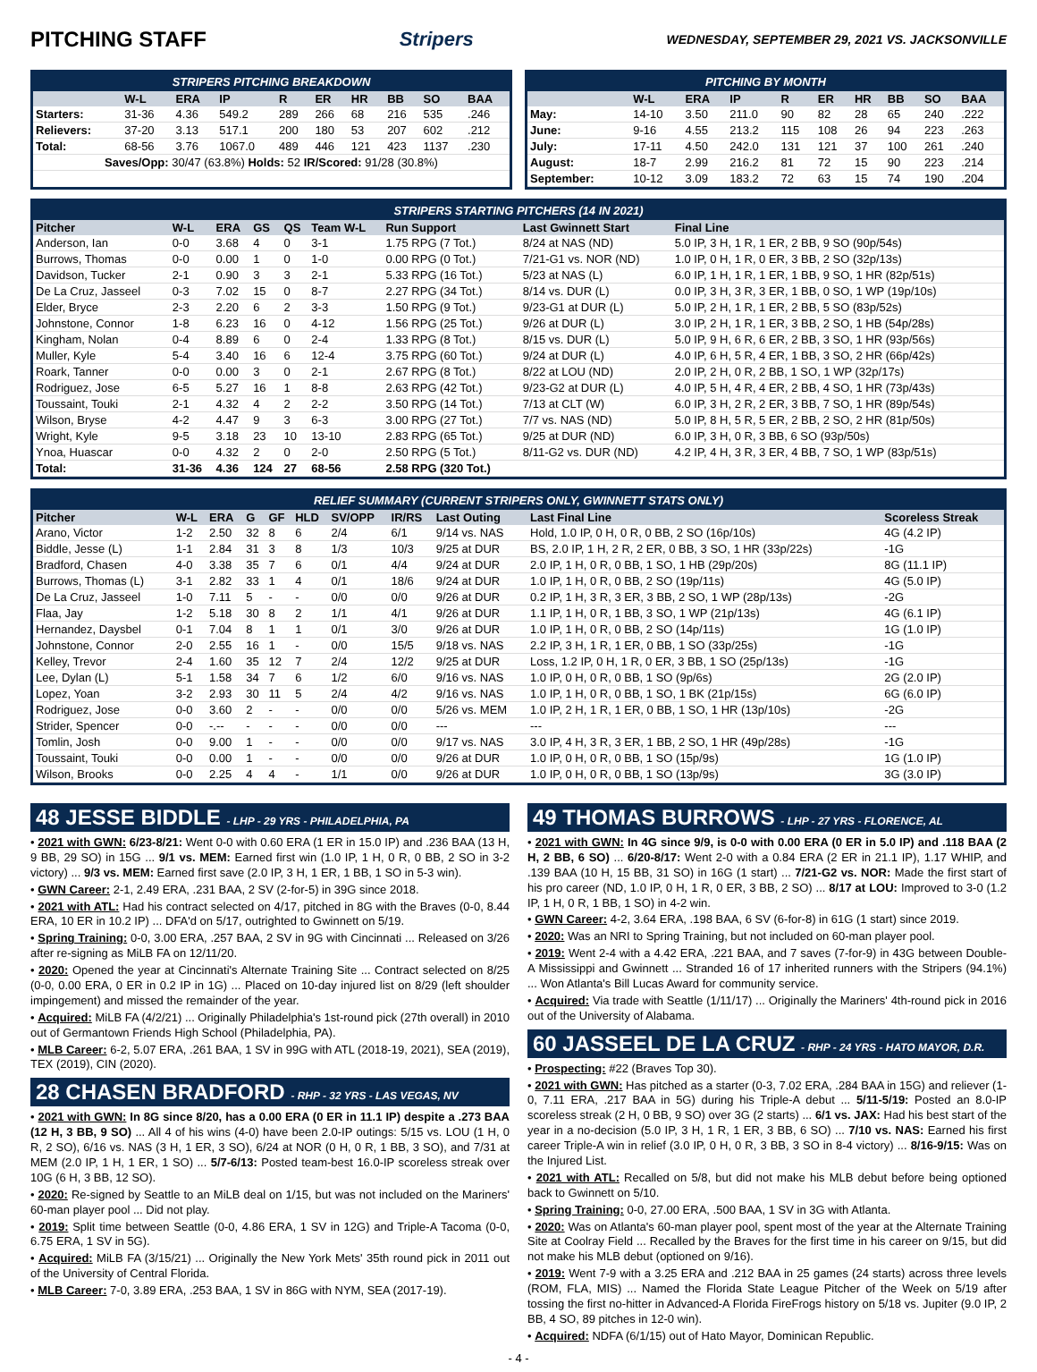PITCHING STAFF Stripers WEDNESDAY, SEPTEMBER 29, 2021 VS. JACKSONVILLE
STRIPERS PITCHING BREAKDOWN
| | W-L | ERA | IP | R | ER | HR | BB | SO | BAA |
| --- | --- | --- | --- | --- | --- | --- | --- | --- | --- |
| Starters: | 31-36 | 4.36 | 549.2 | 289 | 266 | 68 | 216 | 535 | .246 |
| Relievers: | 37-20 | 3.13 | 517.1 | 200 | 180 | 53 | 207 | 602 | .212 |
| Total: | 68-56 | 3.76 | 1067.0 | 489 | 446 | 121 | 423 | 1137 | .230 |
| Saves/Opp: 30/47 (63.8%) Holds: 52 IR/Scored: 91/28 (30.8%) | | | | | | | | | |
PITCHING BY MONTH
| | W-L | ERA | IP | R | ER | HR | BB | SO | BAA |
| --- | --- | --- | --- | --- | --- | --- | --- | --- | --- |
| May: | 14-10 | 3.50 | 211.0 | 90 | 82 | 28 | 65 | 240 | .222 |
| June: | 9-16 | 4.55 | 213.2 | 115 | 108 | 26 | 94 | 223 | .263 |
| July: | 17-11 | 4.50 | 242.0 | 131 | 121 | 37 | 100 | 261 | .240 |
| August: | 18-7 | 2.99 | 216.2 | 81 | 72 | 15 | 90 | 223 | .214 |
| September: | 10-12 | 3.09 | 183.2 | 72 | 63 | 15 | 74 | 190 | .204 |
STRIPERS STARTING PITCHERS (14 IN 2021)
| Pitcher | W-L | ERA | GS | QS | Team W-L | Run Support | Last Gwinnett Start | Final Line |
| --- | --- | --- | --- | --- | --- | --- | --- | --- |
| Anderson, Ian | 0-0 | 3.68 | 4 | 0 | 3-1 | 1.75 RPG (7 Tot.) | 8/24 at NAS (ND) | 5.0 IP, 3 H, 1 R, 1 ER, 2 BB, 9 SO (90p/54s) |
| Burrows, Thomas | 0-0 | 0.00 | 1 | 0 | 1-0 | 0.00 RPG (0 Tot.) | 7/21-G1 vs. NOR (ND) | 1.0 IP, 0 H, 1 R, 0 ER, 3 BB, 2 SO (32p/13s) |
| Davidson, Tucker | 2-1 | 0.90 | 3 | 3 | 2-1 | 5.33 RPG (16 Tot.) | 5/23 at NAS (L) | 6.0 IP, 1 H, 1 R, 1 ER, 1 BB, 9 SO, 1 HR (82p/51s) |
| De La Cruz, Jasseel | 0-3 | 7.02 | 15 | 0 | 8-7 | 2.27 RPG (34 Tot.) | 8/14 vs. DUR (L) | 0.0 IP, 3 H, 3 R, 3 ER, 1 BB, 0 SO, 1 WP (19p/10s) |
| Elder, Bryce | 2-3 | 2.20 | 6 | 2 | 3-3 | 1.50 RPG (9 Tot.) | 9/23-G1 at DUR (L) | 5.0 IP, 2 H, 1 R, 1 ER, 2 BB, 5 SO (83p/52s) |
| Johnstone, Connor | 1-8 | 6.23 | 16 | 0 | 4-12 | 1.56 RPG (25 Tot.) | 9/26 at DUR (L) | 3.0 IP, 2 H, 1 R, 1 ER, 3 BB, 2 SO, 1 HB (54p/28s) |
| Kingham, Nolan | 0-4 | 8.89 | 6 | 0 | 2-4 | 1.33 RPG (8 Tot.) | 8/15 vs. DUR (L) | 5.0 IP, 9 H, 6 R, 6 ER, 2 BB, 3 SO, 1 HR (93p/56s) |
| Muller, Kyle | 5-4 | 3.40 | 16 | 6 | 12-4 | 3.75 RPG (60 Tot.) | 9/24 at DUR (L) | 4.0 IP, 6 H, 5 R, 4 ER, 1 BB, 3 SO, 2 HR (66p/42s) |
| Roark, Tanner | 0-0 | 0.00 | 3 | 0 | 2-1 | 2.67 RPG (8 Tot.) | 8/22 at LOU (ND) | 2.0 IP, 2 H, 0 R, 2 BB, 1 SO, 1 WP (32p/17s) |
| Rodriguez, Jose | 6-5 | 5.27 | 16 | 1 | 8-8 | 2.63 RPG (42 Tot.) | 9/23-G2 at DUR (L) | 4.0 IP, 5 H, 4 R, 4 ER, 2 BB, 4 SO, 1 HR (73p/43s) |
| Toussaint, Touki | 2-1 | 4.32 | 4 | 2 | 2-2 | 3.50 RPG (14 Tot.) | 7/13 at CLT (W) | 6.0 IP, 3 H, 2 R, 2 ER, 3 BB, 7 SO, 1 HR (89p/54s) |
| Wilson, Bryse | 4-2 | 4.47 | 9 | 3 | 6-3 | 3.00 RPG (27 Tot.) | 7/7 vs. NAS (ND) | 5.0 IP, 8 H, 5 R, 5 ER, 2 BB, 2 SO, 2 HR (81p/50s) |
| Wright, Kyle | 9-5 | 3.18 | 23 | 10 | 13-10 | 2.83 RPG (65 Tot.) | 9/25 at DUR (ND) | 6.0 IP, 3 H, 0 R, 3 BB, 6 SO (93p/50s) |
| Ynoa, Huascar | 0-0 | 4.32 | 2 | 0 | 2-0 | 2.50 RPG (5 Tot.) | 8/11-G2 vs. DUR (ND) | 4.2 IP, 4 H, 3 R, 3 ER, 4 BB, 7 SO, 1 WP (83p/51s) |
| Total: | 31-36 | 4.36 | 124 | 27 | 68-56 | 2.58 RPG (320 Tot.) | | |
RELIEF SUMMARY (CURRENT STRIPERS ONLY, GWINNETT STATS ONLY)
| Pitcher | W-L | ERA | G | GF | HLD | SV/OPP | IR/RS | Last Outing | Last Final Line | Scoreless Streak |
| --- | --- | --- | --- | --- | --- | --- | --- | --- | --- | --- |
| Arano, Victor | 1-2 | 2.50 | 32 | 8 | 6 | 2/4 | 6/1 | 9/14 vs. NAS | Hold, 1.0 IP, 0 H, 0 R, 0 BB, 2 SO (16p/10s) | 4G (4.2 IP) |
| Biddle, Jesse (L) | 1-1 | 2.84 | 31 | 3 | 8 | 1/3 | 10/3 | 9/25 at DUR | BS, 2.0 IP, 1 H, 2 R, 2 ER, 0 BB, 3 SO, 1 HR (33p/22s) | -1G |
| Bradford, Chasen | 4-0 | 3.38 | 35 | 7 | 6 | 0/1 | 4/4 | 9/24 at DUR | 2.0 IP, 1 H, 0 R, 0 BB, 1 SO, 1 HB (29p/20s) | 8G (11.1 IP) |
| Burrows, Thomas (L) | 3-1 | 2.82 | 33 | 1 | 4 | 0/1 | 18/6 | 9/24 at DUR | 1.0 IP, 1 H, 0 R, 0 BB, 2 SO (19p/11s) | 4G (5.0 IP) |
| De La Cruz, Jasseel | 1-0 | 7.11 | 5 | - | - | 0/0 | 0/0 | 9/26 at DUR | 0.2 IP, 1 H, 3 R, 3 ER, 3 BB, 2 SO, 1 WP (28p/13s) | -2G |
| Flaa, Jay | 1-2 | 5.18 | 30 | 8 | 2 | 1/1 | 4/1 | 9/26 at DUR | 1.1 IP, 1 H, 0 R, 1 BB, 3 SO, 1 WP (21p/13s) | 4G (6.1 IP) |
| Hernandez, Daysbel | 0-1 | 7.04 | 8 | 1 | 1 | 0/1 | 3/0 | 9/26 at DUR | 1.0 IP, 1 H, 0 R, 0 BB, 2 SO (14p/11s) | 1G (1.0 IP) |
| Johnstone, Connor | 2-0 | 2.55 | 16 | 1 | - | 0/0 | 15/5 | 9/18 vs. NAS | 2.2 IP, 3 H, 1 R, 1 ER, 0 BB, 1 SO (33p/25s) | -1G |
| Kelley, Trevor | 2-4 | 1.60 | 35 | 12 | 7 | 2/4 | 12/2 | 9/25 at DUR | Loss, 1.2 IP, 0 H, 1 R, 0 ER, 3 BB, 1 SO (25p/13s) | -1G |
| Lee, Dylan (L) | 5-1 | 1.58 | 34 | 7 | 6 | 1/2 | 6/0 | 9/16 vs. NAS | 1.0 IP, 0 H, 0 R, 0 BB, 1 SO (9p/6s) | 2G (2.0 IP) |
| Lopez, Yoan | 3-2 | 2.93 | 30 | 11 | 5 | 2/4 | 4/2 | 9/16 vs. NAS | 1.0 IP, 1 H, 0 R, 0 BB, 1 SO, 1 BK (21p/15s) | 6G (6.0 IP) |
| Rodriguez, Jose | 0-0 | 3.60 | 2 | - | - | 0/0 | 0/0 | 5/26 vs. MEM | 1.0 IP, 2 H, 1 R, 1 ER, 0 BB, 1 SO, 1 HR (13p/10s) | -2G |
| Strider, Spencer | 0-0 | -.-- | - | - | - | 0/0 | 0/0 | --- | --- | --- |
| Tomlin, Josh | 0-0 | 9.00 | 1 | - | - | 0/0 | 0/0 | 9/17 vs. NAS | 3.0 IP, 4 H, 3 R, 3 ER, 1 BB, 2 SO, 1 HR (49p/28s) | -1G |
| Toussaint, Touki | 0-0 | 0.00 | 1 | - | - | 0/0 | 0/0 | 9/26 at DUR | 1.0 IP, 0 H, 0 R, 0 BB, 1 SO (15p/9s) | 1G (1.0 IP) |
| Wilson, Brooks | 0-0 | 2.25 | 4 | 4 | - | 1/1 | 0/0 | 9/26 at DUR | 1.0 IP, 0 H, 0 R, 0 BB, 1 SO (13p/9s) | 3G (3.0 IP) |
48 JESSE BIDDLE - LHP - 29 YRS - PHILADELPHIA, PA
• 2021 with GWN: 6/23-8/21: Went 0-0 with 0.60 ERA (1 ER in 15.0 IP) and .236 BAA (13 H, 9 BB, 29 SO) in 15G ... 9/1 vs. MEM: Earned first win (1.0 IP, 1 H, 0 R, 0 BB, 2 SO in 3-2 victory) ... 9/3 vs. MEM: Earned first save (2.0 IP, 3 H, 1 ER, 1 BB, 1 SO in 5-3 win).
• GWN Career: 2-1, 2.49 ERA, .231 BAA, 2 SV (2-for-5) in 39G since 2018.
• 2021 with ATL: Had his contract selected on 4/17, pitched in 8G with the Braves (0-0, 8.44 ERA, 10 ER in 10.2 IP) ... DFA'd on 5/17, outrighted to Gwinnett on 5/19.
• Spring Training: 0-0, 3.00 ERA, .257 BAA, 2 SV in 9G with Cincinnati ... Released on 3/26 after re-signing as MiLB FA on 12/11/20.
• 2020: Opened the year at Cincinnati's Alternate Training Site ... Contract selected on 8/25 (0-0, 0.00 ERA, 0 ER in 0.2 IP in 1G) ... Placed on 10-day injured list on 8/29 (left shoulder impingement) and missed the remainder of the year.
• Acquired: MiLB FA (4/2/21) ... Originally Philadelphia's 1st-round pick (27th overall) in 2010 out of Germantown Friends High School (Philadelphia, PA).
• MLB Career: 6-2, 5.07 ERA, .261 BAA, 1 SV in 99G with ATL (2018-19, 2021), SEA (2019), TEX (2019), CIN (2020).
28 CHASEN BRADFORD - RHP - 32 YRS - LAS VEGAS, NV
• 2021 with GWN: In 8G since 8/20, has a 0.00 ERA (0 ER in 11.1 IP) despite a .273 BAA (12 H, 3 BB, 9 SO) ... All 4 of his wins (4-0) have been 2.0-IP outings: 5/15 vs. LOU (1 H, 0 R, 2 SO), 6/16 vs. NAS (3 H, 1 ER, 3 SO), 6/24 at NOR (0 H, 0 R, 1 BB, 3 SO), and 7/31 at MEM (2.0 IP, 1 H, 1 ER, 1 SO) ... 5/7-6/13: Posted team-best 16.0-IP scoreless streak over 10G (6 H, 3 BB, 12 SO).
• 2020: Re-signed by Seattle to an MiLB deal on 1/15, but was not included on the Mariners' 60-man player pool ... Did not play.
• 2019: Split time between Seattle (0-0, 4.86 ERA, 1 SV in 12G) and Triple-A Tacoma (0-0, 6.75 ERA, 1 SV in 5G).
• Acquired: MiLB FA (3/15/21) ... Originally the New York Mets' 35th round pick in 2011 out of the University of Central Florida.
• MLB Career: 7-0, 3.89 ERA, .253 BAA, 1 SV in 86G with NYM, SEA (2017-19).
49 THOMAS BURROWS - LHP - 27 YRS - FLORENCE, AL
• 2021 with GWN: In 4G since 9/9, is 0-0 with 0.00 ERA (0 ER in 5.0 IP) and .118 BAA (2 H, 2 BB, 6 SO) ... 6/20-8/17: Went 2-0 with a 0.84 ERA (2 ER in 21.1 IP), 1.17 WHIP, and .139 BAA (10 H, 15 BB, 31 SO) in 16G (1 start) ... 7/21-G2 vs. NOR: Made the first start of his pro career (ND, 1.0 IP, 0 H, 1 R, 0 ER, 3 BB, 2 SO) ... 8/17 at LOU: Improved to 3-0 (1.2 IP, 1 H, 0 R, 1 BB, 1 SO) in 4-2 win.
• GWN Career: 4-2, 3.64 ERA, .198 BAA, 6 SV (6-for-8) in 61G (1 start) since 2019.
• 2020: Was an NRI to Spring Training, but not included on 60-man player pool.
• 2019: Went 2-4 with a 4.42 ERA, .221 BAA, and 7 saves (7-for-9) in 43G between Double-A Mississippi and Gwinnett ... Stranded 16 of 17 inherited runners with the Stripers (94.1%) ... Won Atlanta's Bill Lucas Award for community service.
• Acquired: Via trade with Seattle (1/11/17) ... Originally the Mariners' 4th-round pick in 2016 out of the University of Alabama.
60 JASSEEL DE LA CRUZ - RHP - 24 YRS - HATO MAYOR, D.R.
• Prospecting: #22 (Braves Top 30).
• 2021 with GWN: Has pitched as a starter (0-3, 7.02 ERA, .284 BAA in 15G) and reliever (1-0, 7.11 ERA, .217 BAA in 5G) during his Triple-A debut ... 5/11-5/19: Posted an 8.0-IP scoreless streak (2 H, 0 BB, 9 SO) over 3G (2 starts) ... 6/1 vs. JAX: Had his best start of the year in a no-decision (5.0 IP, 3 H, 1 R, 1 ER, 3 BB, 6 SO) ... 7/10 vs. NAS: Earned his first career Triple-A win in relief (3.0 IP, 0 H, 0 R, 3 BB, 3 SO in 8-4 victory) ... 8/16-9/15: Was on the Injured List.
• 2021 with ATL: Recalled on 5/8, but did not make his MLB debut before being optioned back to Gwinnett on 5/10.
• Spring Training: 0-0, 27.00 ERA, .500 BAA, 1 SV in 3G with Atlanta.
• 2020: Was on Atlanta's 60-man player pool, spent most of the year at the Alternate Training Site at Coolray Field ... Recalled by the Braves for the first time in his career on 9/15, but did not make his MLB debut (optioned on 9/16).
• 2019: Went 7-9 with a 3.25 ERA and .212 BAA in 25 games (24 starts) across three levels (ROM, FLA, MIS) ... Named the Florida State League Pitcher of the Week on 5/19 after tossing the first no-hitter in Advanced-A Florida FireFrogs history on 5/18 vs. Jupiter (9.0 IP, 2 BB, 4 SO, 89 pitches in 12-0 win).
• Acquired: NDFA (6/1/15) out of Hato Mayor, Dominican Republic.
- 4 -